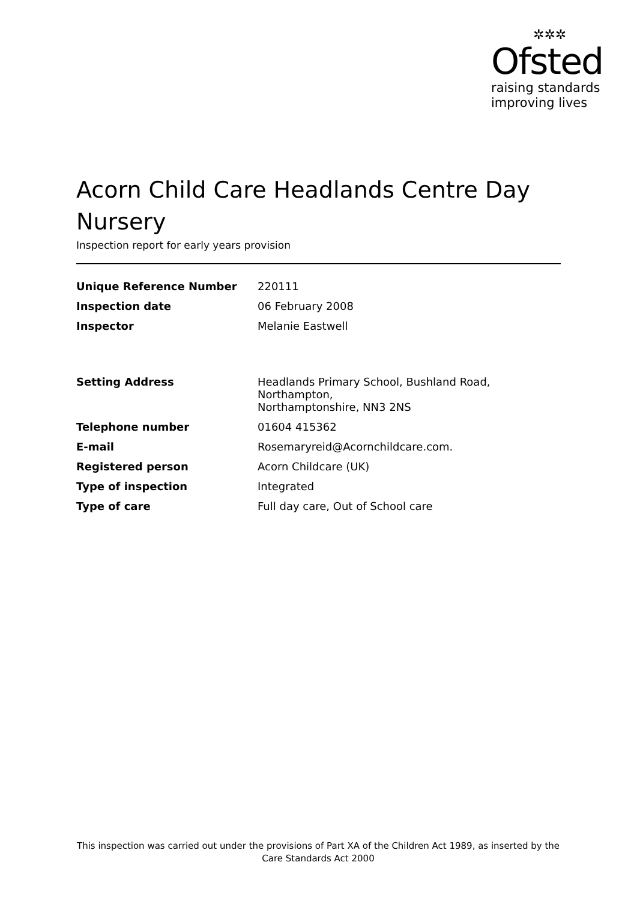✲✲✲
Ofsted
raising standards
improving lives
Acorn Child Care Headlands Centre Day Nursery
Inspection report for early years provision
| Unique Reference Number | 220111 |
| Inspection date | 06 February 2008 |
| Inspector | Melanie Eastwell |
| Setting Address | Headlands Primary School, Bushland Road, Northampton, Northamptonshire, NN3 2NS |
| Telephone number | 01604 415362 |
| E-mail | Rosemaryreid@Acornchildcare.com. |
| Registered person | Acorn Childcare (UK) |
| Type of inspection | Integrated |
| Type of care | Full day care, Out of School care |
This inspection was carried out under the provisions of Part XA of the Children Act 1989, as inserted by the Care Standards Act 2000